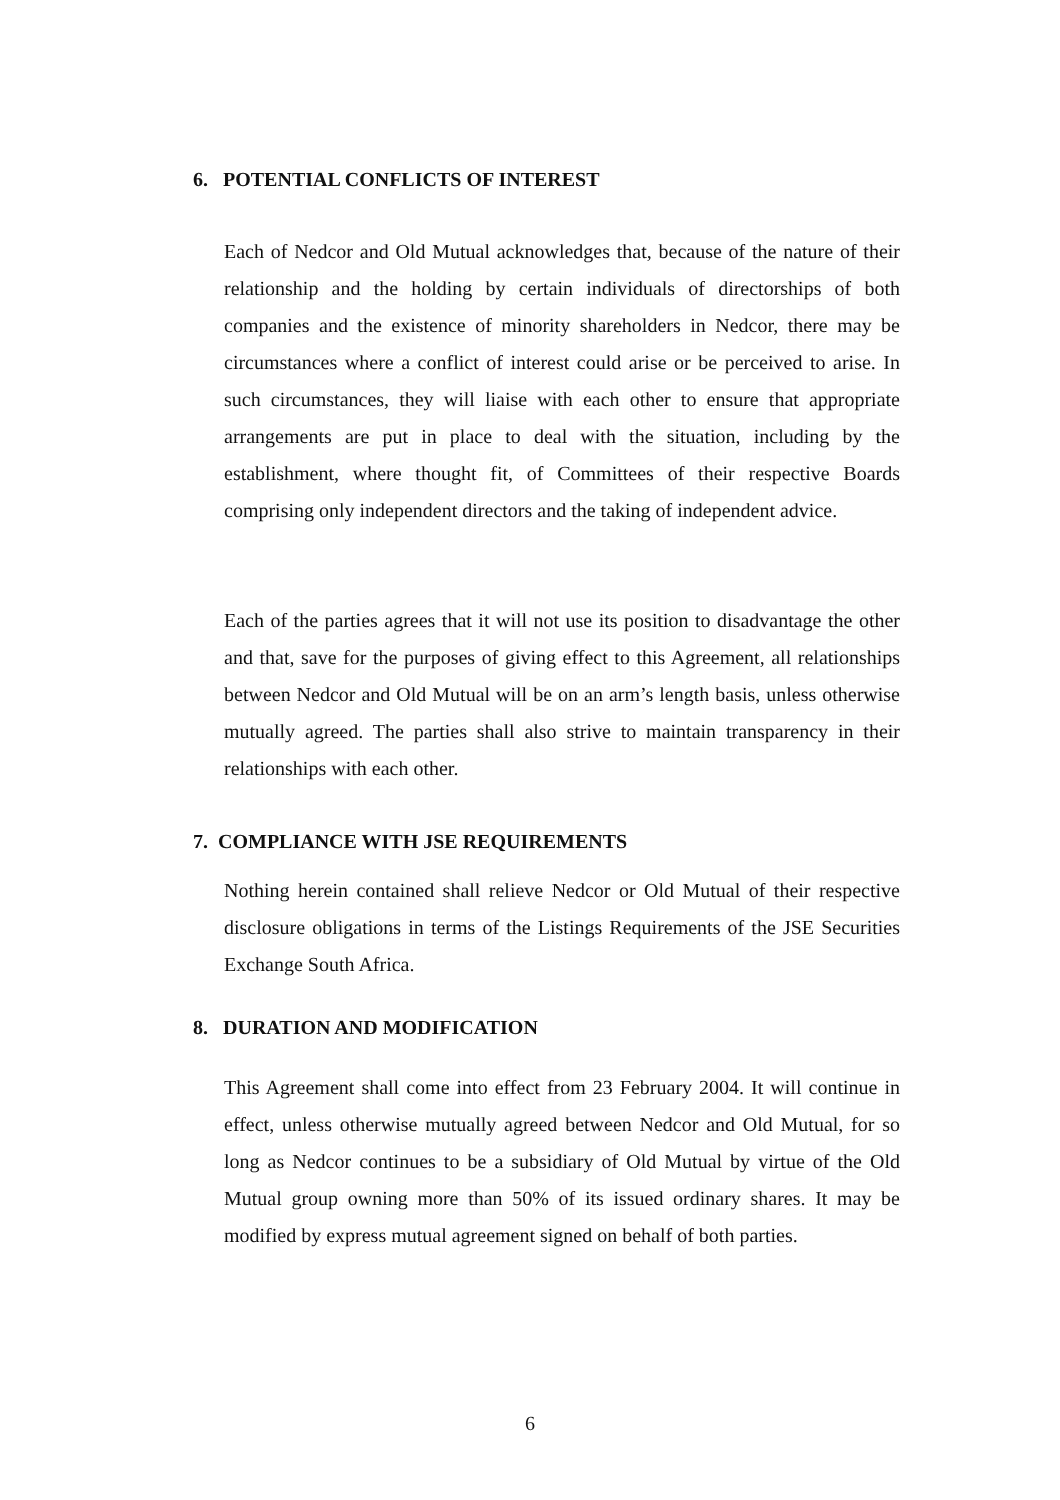6. POTENTIAL CONFLICTS OF INTEREST
Each of Nedcor and Old Mutual acknowledges that, because of the nature of their relationship and the holding by certain individuals of directorships of both companies and the existence of minority shareholders in Nedcor, there may be circumstances where a conflict of interest could arise or be perceived to arise. In such circumstances, they will liaise with each other to ensure that appropriate arrangements are put in place to deal with the situation, including by the establishment, where thought fit, of Committees of their respective Boards comprising only independent directors and the taking of independent advice.
Each of the parties agrees that it will not use its position to disadvantage the other and that, save for the purposes of giving effect to this Agreement, all relationships between Nedcor and Old Mutual will be on an arm’s length basis, unless otherwise mutually agreed. The parties shall also strive to maintain transparency in their relationships with each other.
7. COMPLIANCE WITH JSE REQUIREMENTS
Nothing herein contained shall relieve Nedcor or Old Mutual of their respective disclosure obligations in terms of the Listings Requirements of the JSE Securities Exchange South Africa.
8. DURATION AND MODIFICATION
This Agreement shall come into effect from 23 February 2004. It will continue in effect, unless otherwise mutually agreed between Nedcor and Old Mutual, for so long as Nedcor continues to be a subsidiary of Old Mutual by virtue of the Old Mutual group owning more than 50% of its issued ordinary shares. It may be modified by express mutual agreement signed on behalf of both parties.
6